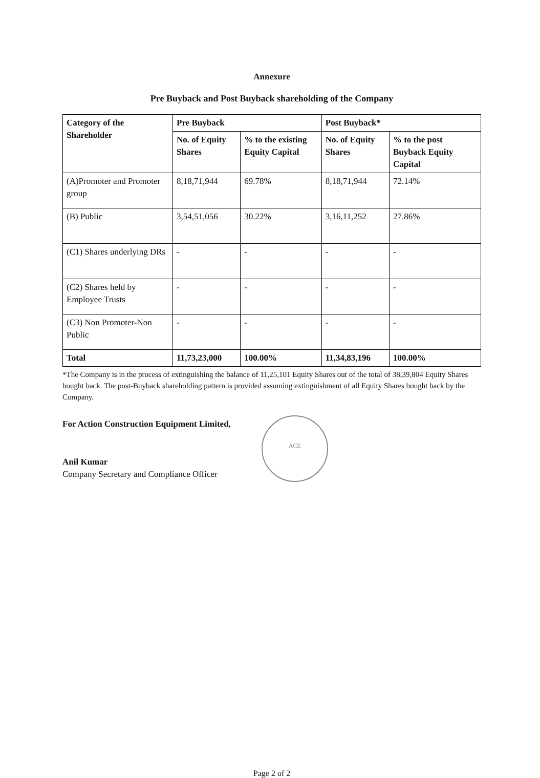Annexure
Pre Buyback and Post Buyback shareholding of the Company
| Category of the Shareholder | Pre Buyback | | Post Buyback* | |
| --- | --- | --- | --- | --- |
| | No. of Equity Shares | % to the existing Equity Capital | No. of Equity Shares | % to the post Buyback Equity Capital |
| (A)Promoter and Promoter group | 8,18,71,944 | 69.78% | 8,18,71,944 | 72.14% |
| (B) Public | 3,54,51,056 | 30.22% | 3,16,11,252 | 27.86% |
| (C1) Shares underlying DRs | - | - | - | - |
| (C2) Shares held by Employee Trusts | - | - | - | - |
| (C3) Non Promoter-Non Public | - | - | - | - |
| Total | 11,73,23,000 | 100.00% | 11,34,83,196 | 100.00% |
*The Company is in the process of extinguishing the balance of 11,25,101 Equity Shares out of the total of 38,39,804 Equity Shares bought back. The post-Buyback shareholding pattern is provided assuming extinguishment of all Equity Shares bought back by the Company.
For Action Construction Equipment Limited,
Anil Kumar
Company Secretary and Compliance Officer
ACE
Page 2 of 2